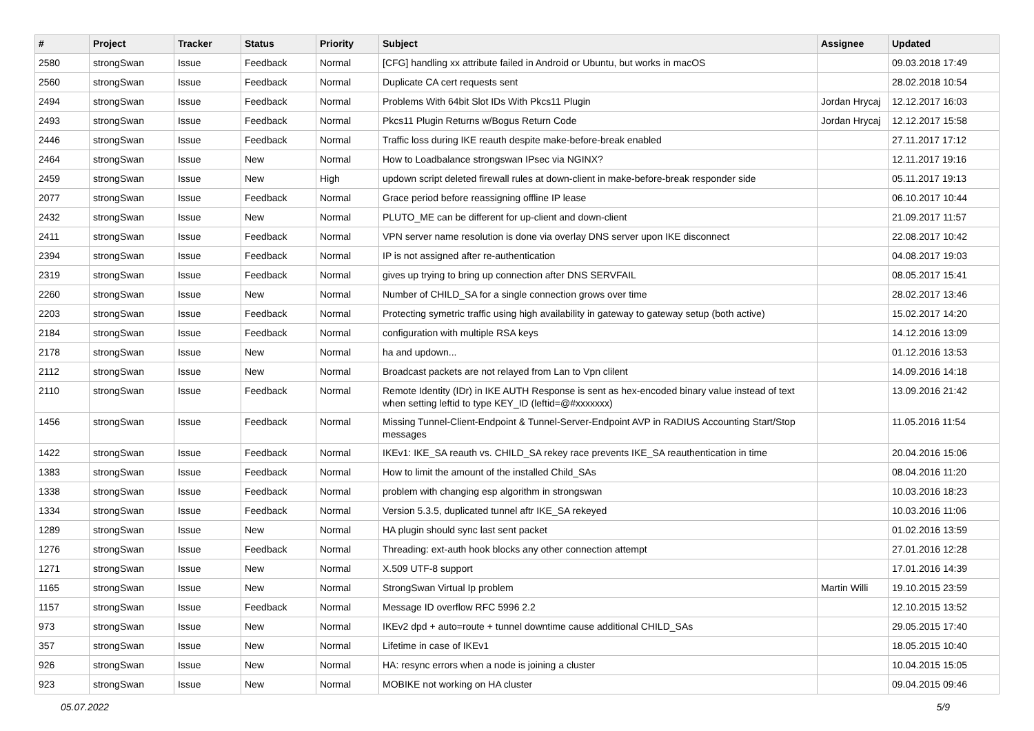| # | Project | Tracker | Status | Priority | Subject | Assignee | Updated |
| --- | --- | --- | --- | --- | --- | --- | --- |
| 2580 | strongSwan | Issue | Feedback | Normal | [CFG] handling xx attribute failed in Android or Ubuntu, but works in macOS | | 09.03.2018 17:49 |
| 2560 | strongSwan | Issue | Feedback | Normal | Duplicate CA cert requests sent | | 28.02.2018 10:54 |
| 2494 | strongSwan | Issue | Feedback | Normal | Problems With 64bit Slot IDs With Pkcs11 Plugin | Jordan Hrycaj | 12.12.2017 16:03 |
| 2493 | strongSwan | Issue | Feedback | Normal | Pkcs11 Plugin Returns w/Bogus Return Code | Jordan Hrycaj | 12.12.2017 15:58 |
| 2446 | strongSwan | Issue | Feedback | Normal | Traffic loss during IKE reauth despite make-before-break enabled | | 27.11.2017 17:12 |
| 2464 | strongSwan | Issue | New | Normal | How to Loadbalance strongswan IPsec via NGINX? | | 12.11.2017 19:16 |
| 2459 | strongSwan | Issue | New | High | updown script deleted firewall rules at down-client in make-before-break responder side | | 05.11.2017 19:13 |
| 2077 | strongSwan | Issue | Feedback | Normal | Grace period before reassigning offline IP lease | | 06.10.2017 10:44 |
| 2432 | strongSwan | Issue | New | Normal | PLUTO_ME can be different for up-client and down-client | | 21.09.2017 11:57 |
| 2411 | strongSwan | Issue | Feedback | Normal | VPN server name resolution is done via overlay DNS server upon IKE disconnect | | 22.08.2017 10:42 |
| 2394 | strongSwan | Issue | Feedback | Normal | IP is not assigned after re-authentication | | 04.08.2017 19:03 |
| 2319 | strongSwan | Issue | Feedback | Normal | gives up trying to bring up connection after DNS SERVFAIL | | 08.05.2017 15:41 |
| 2260 | strongSwan | Issue | New | Normal | Number of CHILD_SA for a single connection grows over time | | 28.02.2017 13:46 |
| 2203 | strongSwan | Issue | Feedback | Normal | Protecting symetric traffic using high availability in gateway to gateway setup (both active) | | 15.02.2017 14:20 |
| 2184 | strongSwan | Issue | Feedback | Normal | configuration with multiple RSA keys | | 14.12.2016 13:09 |
| 2178 | strongSwan | Issue | New | Normal | ha and updown... | | 01.12.2016 13:53 |
| 2112 | strongSwan | Issue | New | Normal | Broadcast packets are not relayed from Lan to Vpn clilent | | 14.09.2016 14:18 |
| 2110 | strongSwan | Issue | Feedback | Normal | Remote Identity (IDr) in IKE AUTH Response is sent as hex-encoded binary value instead of text when setting leftid to type KEY_ID (leftid=@#xxxxxxx) | | 13.09.2016 21:42 |
| 1456 | strongSwan | Issue | Feedback | Normal | Missing Tunnel-Client-Endpoint & Tunnel-Server-Endpoint AVP in RADIUS Accounting Start/Stop messages | | 11.05.2016 11:54 |
| 1422 | strongSwan | Issue | Feedback | Normal | IKEv1: IKE_SA reauth vs. CHILD_SA rekey race prevents IKE_SA reauthentication in time | | 20.04.2016 15:06 |
| 1383 | strongSwan | Issue | Feedback | Normal | How to limit the amount of the installed Child_SAs | | 08.04.2016 11:20 |
| 1338 | strongSwan | Issue | Feedback | Normal | problem with changing esp algorithm in strongswan | | 10.03.2016 18:23 |
| 1334 | strongSwan | Issue | Feedback | Normal | Version 5.3.5, duplicated tunnel aftr IKE_SA rekeyed | | 10.03.2016 11:06 |
| 1289 | strongSwan | Issue | New | Normal | HA plugin should sync last sent packet | | 01.02.2016 13:59 |
| 1276 | strongSwan | Issue | Feedback | Normal | Threading: ext-auth hook blocks any other connection attempt | | 27.01.2016 12:28 |
| 1271 | strongSwan | Issue | New | Normal | X.509 UTF-8 support | | 17.01.2016 14:39 |
| 1165 | strongSwan | Issue | New | Normal | StrongSwan Virtual Ip problem | Martin Willi | 19.10.2015 23:59 |
| 1157 | strongSwan | Issue | Feedback | Normal | Message ID overflow RFC 5996 2.2 | | 12.10.2015 13:52 |
| 973 | strongSwan | Issue | New | Normal | IKEv2 dpd + auto=route + tunnel downtime cause additional CHILD_SAs | | 29.05.2015 17:40 |
| 357 | strongSwan | Issue | New | Normal | Lifetime in case of IKEv1 | | 18.05.2015 10:40 |
| 926 | strongSwan | Issue | New | Normal | HA: resync errors when a node is joining a cluster | | 10.04.2015 15:05 |
| 923 | strongSwan | Issue | New | Normal | MOBIKE not working on HA cluster | | 09.04.2015 09:46 |
05.07.2022 5/9